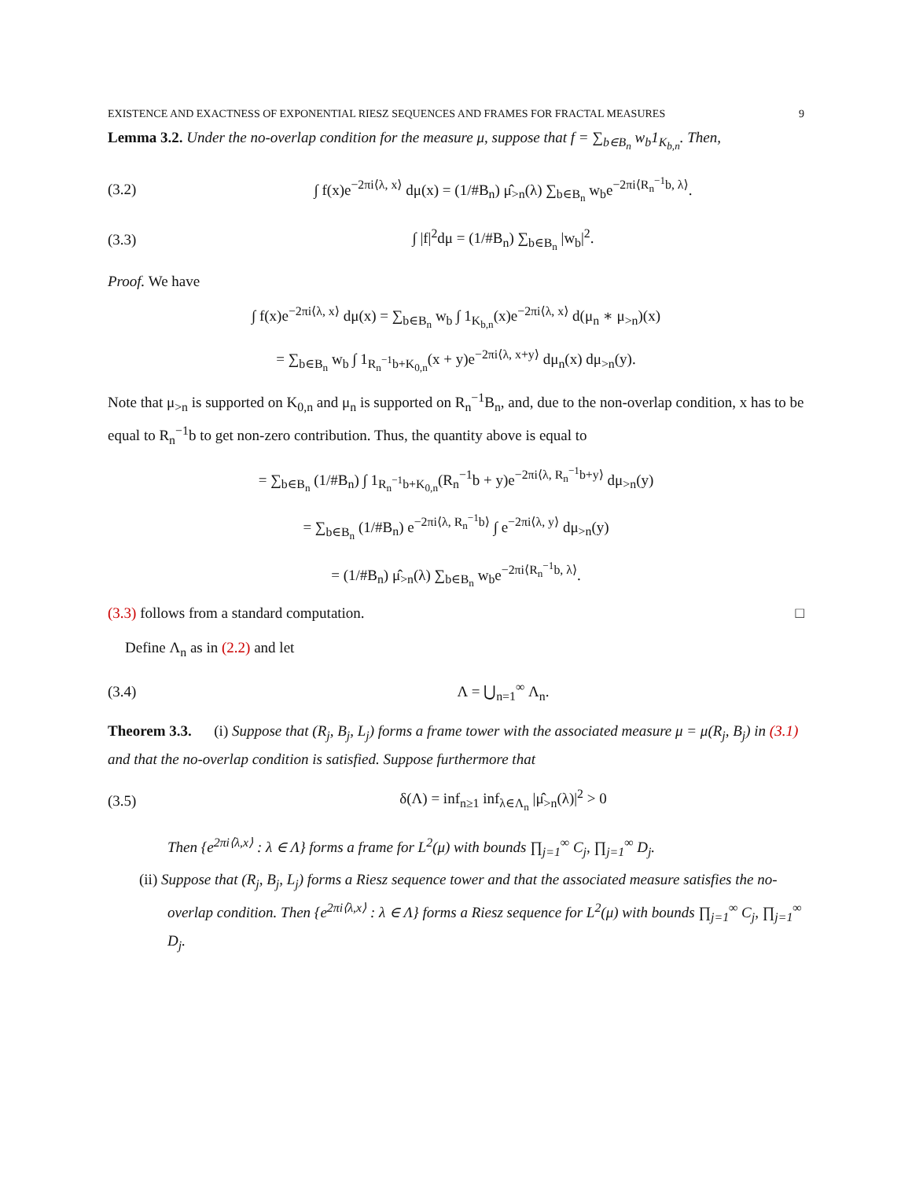EXISTENCE AND EXACTNESS OF EXPONENTIAL RIESZ SEQUENCES AND FRAMES FOR FRACTAL MEASURES 9
Lemma 3.2. Under the no-overlap condition for the measure μ, suppose that f = ∑<sub>b∈B<sub>n</sub></sub> w<sub>b</sub>1<sub>K<sub>b,n</sub></sub>. Then,
(3.2) ∫ f(x)e<sup>−2πi⟨λ, x⟩</sup> dμ(x) = (1/#B<sub>n</sub>) μ̂<sub>>n</sub>(λ) ∑<sub>b∈B<sub>n</sub></sub> w<sub>b</sub>e<sup>−2πi⟨R<sub>n</sub><sup>−1</sup>b, λ⟩</sup>.
(3.3) ∫ |f|<sup>2</sup>dμ = (1/#B<sub>n</sub>) ∑<sub>b∈B<sub>n</sub></sub> |w<sub>b</sub>|<sup>2</sup>.
Proof. We have
∫ f(x)e<sup>−2πi⟨λ, x⟩</sup> dμ(x) = ∑<sub>b∈B<sub>n</sub></sub> w<sub>b</sub> ∫ 1<sub>K<sub>b,n</sub></sub>(x)e<sup>−2πi⟨λ, x⟩</sup> d(μ<sub>n</sub> ∗ μ<sub>>n</sub>)(x)
= ∑<sub>b∈B<sub>n</sub></sub> w<sub>b</sub> ∫ 1<sub>R<sub>n</sub><sup>−1</sup>b+K<sub>0,n</sub></sub>(x + y)e<sup>−2πi⟨λ, x+y⟩</sup> dμ<sub>n</sub>(x) dμ<sub>>n</sub>(y).
Note that μ<sub>>n</sub> is supported on K<sub>0,n</sub> and μ<sub>n</sub> is supported on R<sub>n</sub><sup>−1</sup>B<sub>n</sub>, and, due to the non-overlap condition, x has to be equal to R<sub>n</sub><sup>−1</sup>b to get non-zero contribution. Thus, the quantity above is equal to
= ∑<sub>b∈B<sub>n</sub></sub> (1/#B<sub>n</sub>) ∫ 1<sub>R<sub>n</sub><sup>−1</sup>b+K<sub>0,n</sub></sub>(R<sub>n</sub><sup>−1</sup>b + y)e<sup>−2πi⟨λ, R<sub>n</sub><sup>−1</sup>b+y⟩</sup> dμ<sub>>n</sub>(y)
= ∑<sub>b∈B<sub>n</sub></sub> (1/#B<sub>n</sub>) e<sup>−2πi⟨λ, R<sub>n</sub><sup>−1</sup>b⟩</sup> ∫ e<sup>−2πi⟨λ, y⟩</sup> dμ<sub>>n</sub>(y)
= (1/#B<sub>n</sub>) μ̂<sub>>n</sub>(λ) ∑<sub>b∈B<sub>n</sub></sub> w<sub>b</sub>e<sup>−2πi⟨R<sub>n</sub><sup>−1</sup>b, λ⟩</sup>.
(3.3) follows from a standard computation. □
Define Λ<sub>n</sub> as in (2.2) and let
(3.4) Λ = ⋃<sub>n=1</sub><sup>∞</sup> Λ<sub>n</sub>.
Theorem 3.3. (i) Suppose that (R<sub>j</sub>, B<sub>j</sub>, L<sub>j</sub>) forms a frame tower with the associated measure μ = μ(R<sub>j</sub>, B<sub>j</sub>) in (3.1) and that the no-overlap condition is satisfied. Suppose furthermore that
(3.5) δ(Λ) = inf<sub>n≥1</sub> inf<sub>λ∈Λ<sub>n</sub></sub> |μ̂<sub>>n</sub>(λ)|<sup>2</sup> > 0
Then {e<sup>2πi⟨λ,x⟩</sup> : λ ∈ Λ} forms a frame for L<sup>2</sup>(μ) with bounds ∏<sub>j=1</sub><sup>∞</sup> C<sub>j</sub>, ∏<sub>j=1</sub><sup>∞</sup> D<sub>j</sub>.
(ii) Suppose that (R<sub>j</sub>, B<sub>j</sub>, L<sub>j</sub>) forms a Riesz sequence tower and that the associated measure satisfies the no-overlap condition. Then {e<sup>2πi⟨λ,x⟩</sup> : λ ∈ Λ} forms a Riesz sequence for L<sup>2</sup>(μ) with bounds ∏<sub>j=1</sub><sup>∞</sup> C<sub>j</sub>, ∏<sub>j=1</sub><sup>∞</sup> D<sub>j</sub>.